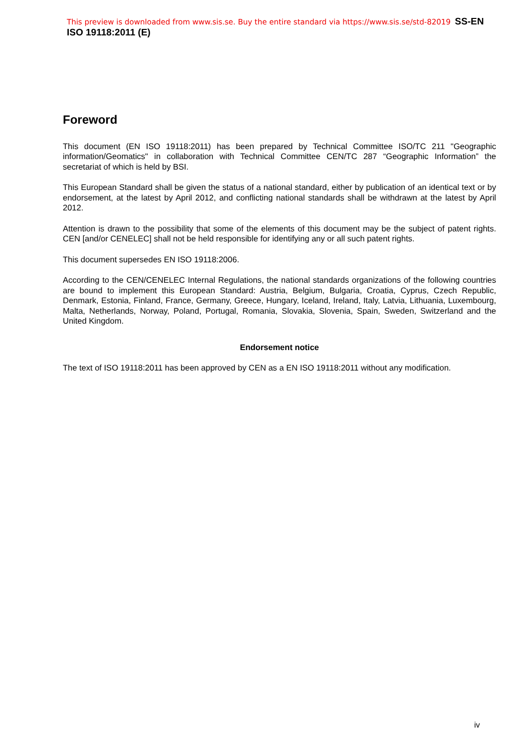This preview is downloaded from www.sis.se. Buy the entire standard via https://www.sis.se/std-82019 SS-EN ISO 19118:2011 (E)
Foreword
This document (EN ISO 19118:2011) has been prepared by Technical Committee ISO/TC 211 "Geographic information/Geomatics" in collaboration with Technical Committee CEN/TC 287 “Geographic Information” the secretariat of which is held by BSI.
This European Standard shall be given the status of a national standard, either by publication of an identical text or by endorsement, at the latest by April 2012, and conflicting national standards shall be withdrawn at the latest by April 2012.
Attention is drawn to the possibility that some of the elements of this document may be the subject of patent rights. CEN [and/or CENELEC] shall not be held responsible for identifying any or all such patent rights.
This document supersedes EN ISO 19118:2006.
According to the CEN/CENELEC Internal Regulations, the national standards organizations of the following countries are bound to implement this European Standard: Austria, Belgium, Bulgaria, Croatia, Cyprus, Czech Republic, Denmark, Estonia, Finland, France, Germany, Greece, Hungary, Iceland, Ireland, Italy, Latvia, Lithuania, Luxembourg, Malta, Netherlands, Norway, Poland, Portugal, Romania, Slovakia, Slovenia, Spain, Sweden, Switzerland and the United Kingdom.
Endorsement notice
The text of ISO 19118:2011 has been approved by CEN as a EN ISO 19118:2011 without any modification.
iv